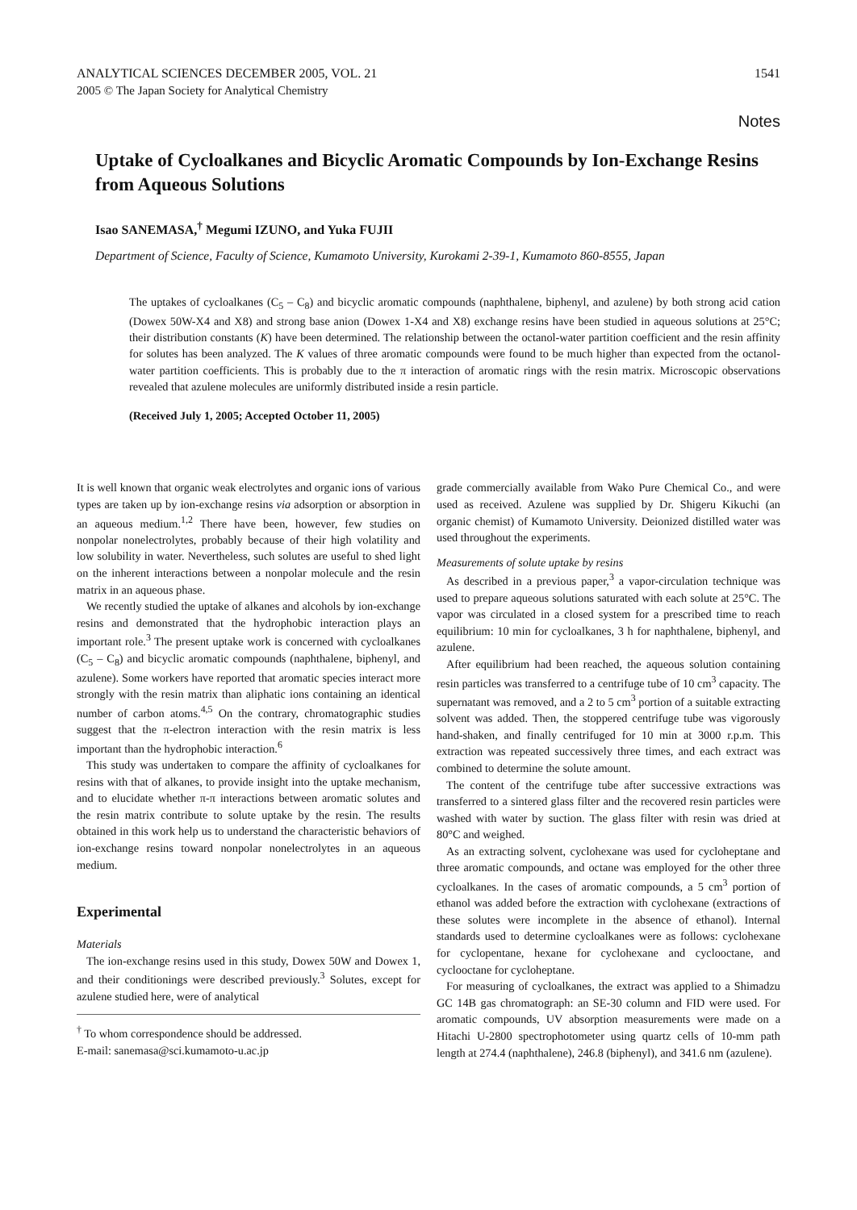ANALYTICAL SCIENCES DECEMBER 2005, VOL. 21 1541
2005 © The Japan Society for Analytical Chemistry
Notes
Uptake of Cycloalkanes and Bicyclic Aromatic Compounds by Ion-Exchange Resins from Aqueous Solutions
Isao SANEMASA,<sup>†</sup> Megumi IZUNO, and Yuka FUJII
Department of Science, Faculty of Science, Kumamoto University, Kurokami 2-39-1, Kumamoto 860-8555, Japan
The uptakes of cycloalkanes (C<sub>5</sub> – C<sub>8</sub>) and bicyclic aromatic compounds (naphthalene, biphenyl, and azulene) by both strong acid cation (Dowex 50W-X4 and X8) and strong base anion (Dowex 1-X4 and X8) exchange resins have been studied in aqueous solutions at 25°C; their distribution constants (K) have been determined. The relationship between the octanol-water partition coefficient and the resin affinity for solutes has been analyzed. The K values of three aromatic compounds were found to be much higher than expected from the octanol-water partition coefficients. This is probably due to the π interaction of aromatic rings with the resin matrix. Microscopic observations revealed that azulene molecules are uniformly distributed inside a resin particle.
(Received July 1, 2005; Accepted October 11, 2005)
It is well known that organic weak electrolytes and organic ions of various types are taken up by ion-exchange resins via adsorption or absorption in an aqueous medium.<sup>1,2</sup> There have been, however, few studies on nonpolar nonelectrolytes, probably because of their high volatility and low solubility in water. Nevertheless, such solutes are useful to shed light on the inherent interactions between a nonpolar molecule and the resin matrix in an aqueous phase.
We recently studied the uptake of alkanes and alcohols by ion-exchange resins and demonstrated that the hydrophobic interaction plays an important role.<sup>3</sup> The present uptake work is concerned with cycloalkanes (C<sub>5</sub> – C<sub>8</sub>) and bicyclic aromatic compounds (naphthalene, biphenyl, and azulene). Some workers have reported that aromatic species interact more strongly with the resin matrix than aliphatic ions containing an identical number of carbon atoms.<sup>4,5</sup> On the contrary, chromatographic studies suggest that the π-electron interaction with the resin matrix is less important than the hydrophobic interaction.<sup>6</sup>
This study was undertaken to compare the affinity of cycloalkanes for resins with that of alkanes, to provide insight into the uptake mechanism, and to elucidate whether π-π interactions between aromatic solutes and the resin matrix contribute to solute uptake by the resin. The results obtained in this work help us to understand the characteristic behaviors of ion-exchange resins toward nonpolar nonelectrolytes in an aqueous medium.
Experimental
Materials
The ion-exchange resins used in this study, Dowex 50W and Dowex 1, and their conditionings were described previously.<sup>3</sup> Solutes, except for azulene studied here, were of analytical
<sup>†</sup> To whom correspondence should be addressed.
E-mail: sanemasa@sci.kumamoto-u.ac.jp
grade commercially available from Wako Pure Chemical Co., and were used as received. Azulene was supplied by Dr. Shigeru Kikuchi (an organic chemist) of Kumamoto University. Deionized distilled water was used throughout the experiments.
Measurements of solute uptake by resins
As described in a previous paper,<sup>3</sup> a vapor-circulation technique was used to prepare aqueous solutions saturated with each solute at 25°C. The vapor was circulated in a closed system for a prescribed time to reach equilibrium: 10 min for cycloalkanes, 3 h for naphthalene, biphenyl, and azulene.
After equilibrium had been reached, the aqueous solution containing resin particles was transferred to a centrifuge tube of 10 cm<sup>3</sup> capacity. The supernatant was removed, and a 2 to 5 cm<sup>3</sup> portion of a suitable extracting solvent was added. Then, the stoppered centrifuge tube was vigorously hand-shaken, and finally centrifuged for 10 min at 3000 r.p.m. This extraction was repeated successively three times, and each extract was combined to determine the solute amount.
The content of the centrifuge tube after successive extractions was transferred to a sintered glass filter and the recovered resin particles were washed with water by suction. The glass filter with resin was dried at 80°C and weighed.
As an extracting solvent, cyclohexane was used for cycloheptane and three aromatic compounds, and octane was employed for the other three cycloalkanes. In the cases of aromatic compounds, a 5 cm<sup>3</sup> portion of ethanol was added before the extraction with cyclohexane (extractions of these solutes were incomplete in the absence of ethanol). Internal standards used to determine cycloalkanes were as follows: cyclohexane for cyclopentane, hexane for cyclohexane and cyclooctane, and cyclooctane for cycloheptane.
For measuring of cycloalkanes, the extract was applied to a Shimadzu GC 14B gas chromatograph: an SE-30 column and FID were used. For aromatic compounds, UV absorption measurements were made on a Hitachi U-2800 spectrophotometer using quartz cells of 10-mm path length at 274.4 (naphthalene), 246.8 (biphenyl), and 341.6 nm (azulene).